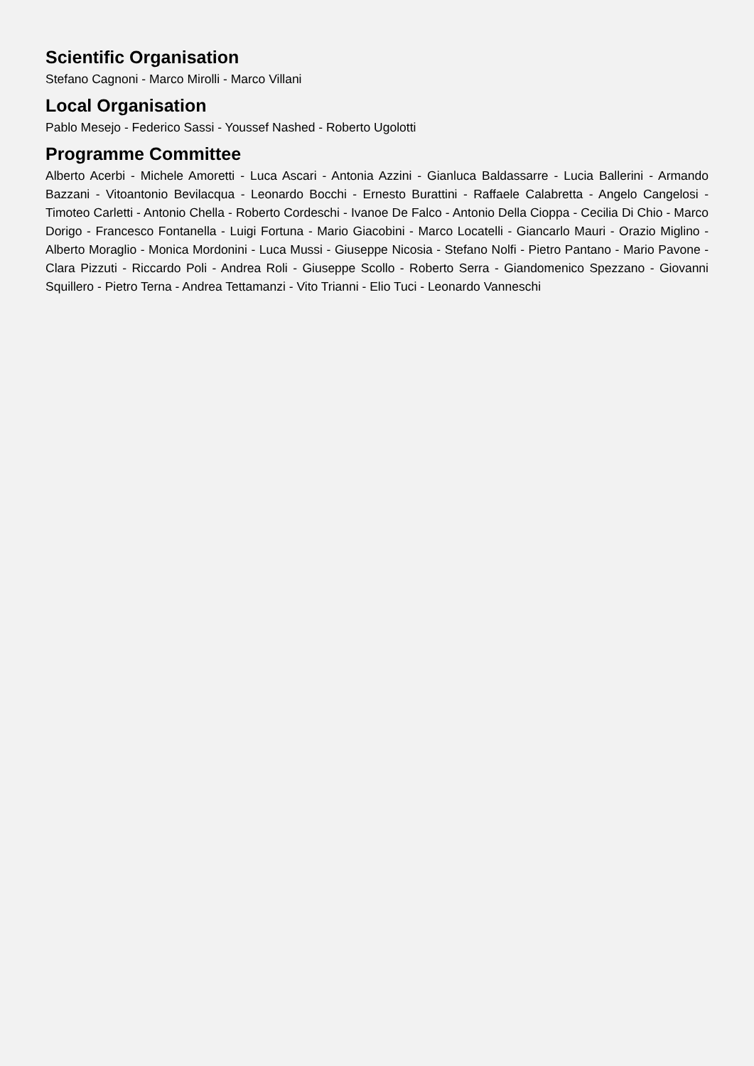Scientific Organisation
Stefano Cagnoni - Marco Mirolli - Marco Villani
Local Organisation
Pablo Mesejo - Federico Sassi - Youssef Nashed - Roberto Ugolotti
Programme Committee
Alberto Acerbi - Michele Amoretti - Luca Ascari - Antonia Azzini - Gianluca Baldassarre - Lucia Ballerini - Armando Bazzani - Vitoantonio Bevilacqua - Leonardo Bocchi - Ernesto Burattini - Raffaele Calabretta - Angelo Cangelosi - Timoteo Carletti - Antonio Chella - Roberto Cordeschi - Ivanoe De Falco - Antonio Della Cioppa - Cecilia Di Chio - Marco Dorigo - Francesco Fontanella - Luigi Fortuna - Mario Giacobini - Marco Locatelli - Giancarlo Mauri - Orazio Miglino - Alberto Moraglio - Monica Mordonini - Luca Mussi - Giuseppe Nicosia - Stefano Nolfi - Pietro Pantano - Mario Pavone - Clara Pizzuti - Riccardo Poli - Andrea Roli - Giuseppe Scollo - Roberto Serra - Giandomenico Spezzano - Giovanni Squillero - Pietro Terna - Andrea Tettamanzi - Vito Trianni - Elio Tuci - Leonardo Vanneschi